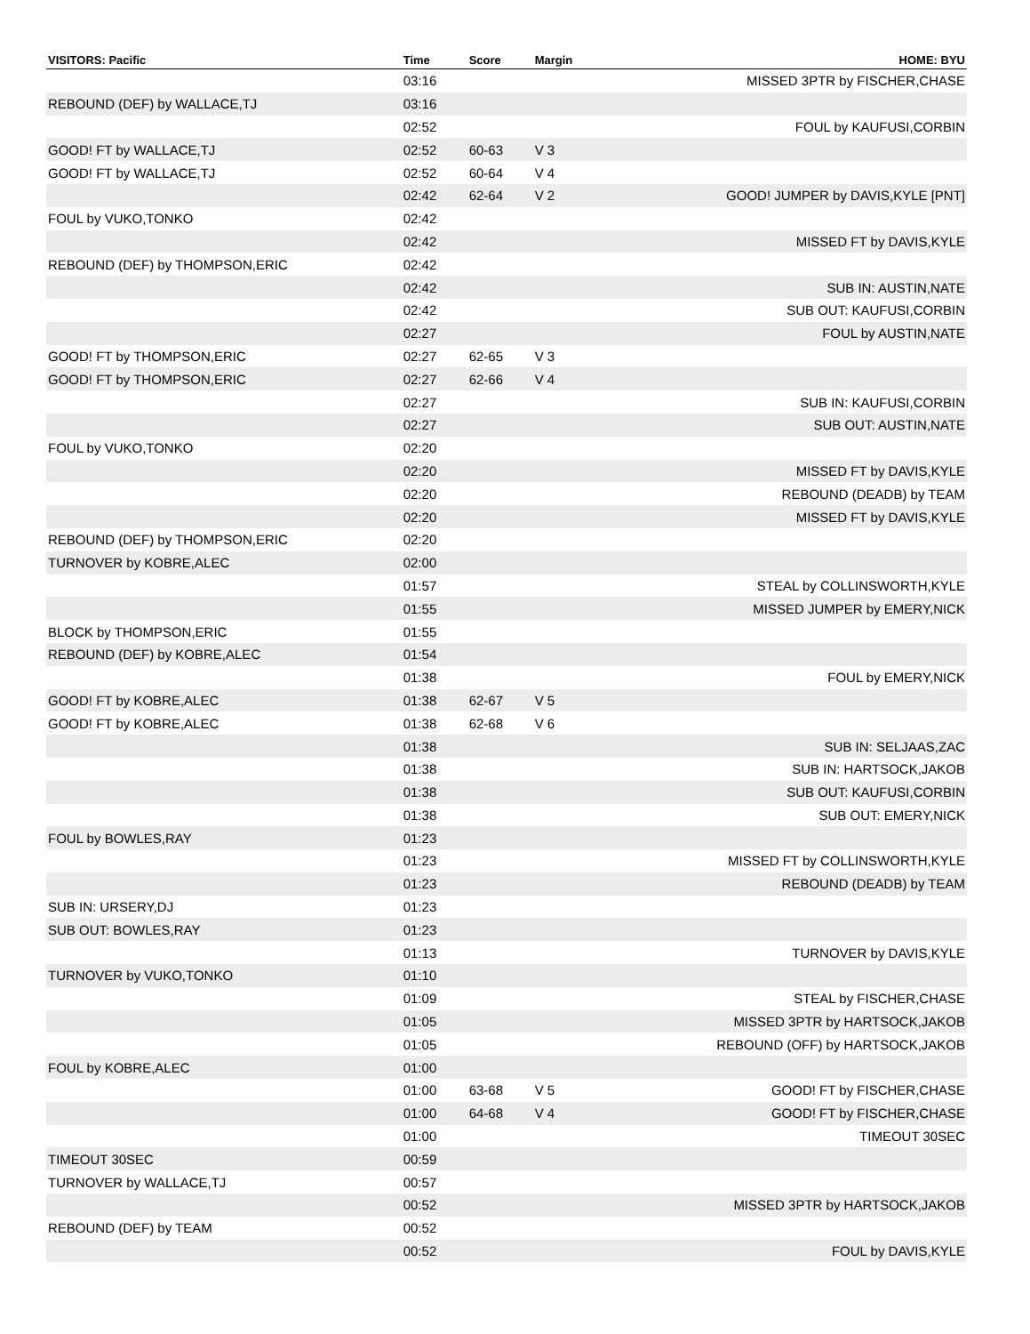| VISITORS: Pacific | Time | Score | Margin | HOME: BYU |
| --- | --- | --- | --- | --- |
| | 03:16 | | | MISSED 3PTR by FISCHER,CHASE |
| REBOUND (DEF) by WALLACE,TJ | 03:16 | | | |
| | 02:52 | | | FOUL by KAUFUSI,CORBIN |
| GOOD! FT by WALLACE,TJ | 02:52 | 60-63 | V 3 | |
| GOOD! FT by WALLACE,TJ | 02:52 | 60-64 | V 4 | |
| | 02:42 | 62-64 | V 2 | GOOD! JUMPER by DAVIS,KYLE [PNT] |
| FOUL by VUKO,TONKO | 02:42 | | | |
| | 02:42 | | | MISSED FT by DAVIS,KYLE |
| REBOUND (DEF) by THOMPSON,ERIC | 02:42 | | | |
| | 02:42 | | | SUB IN: AUSTIN,NATE |
| | 02:42 | | | SUB OUT: KAUFUSI,CORBIN |
| | 02:27 | | | FOUL by AUSTIN,NATE |
| GOOD! FT by THOMPSON,ERIC | 02:27 | 62-65 | V 3 | |
| GOOD! FT by THOMPSON,ERIC | 02:27 | 62-66 | V 4 | |
| | 02:27 | | | SUB IN: KAUFUSI,CORBIN |
| | 02:27 | | | SUB OUT: AUSTIN,NATE |
| FOUL by VUKO,TONKO | 02:20 | | | |
| | 02:20 | | | MISSED FT by DAVIS,KYLE |
| | 02:20 | | | REBOUND (DEADB) by TEAM |
| | 02:20 | | | MISSED FT by DAVIS,KYLE |
| REBOUND (DEF) by THOMPSON,ERIC | 02:20 | | | |
| TURNOVER by KOBRE,ALEC | 02:00 | | | |
| | 01:57 | | | STEAL by COLLINSWORTH,KYLE |
| | 01:55 | | | MISSED JUMPER by EMERY,NICK |
| BLOCK by THOMPSON,ERIC | 01:55 | | | |
| REBOUND (DEF) by KOBRE,ALEC | 01:54 | | | |
| | 01:38 | | | FOUL by EMERY,NICK |
| GOOD! FT by KOBRE,ALEC | 01:38 | 62-67 | V 5 | |
| GOOD! FT by KOBRE,ALEC | 01:38 | 62-68 | V 6 | |
| | 01:38 | | | SUB IN: SELJAAS,ZAC |
| | 01:38 | | | SUB IN: HARTSOCK,JAKOB |
| | 01:38 | | | SUB OUT: KAUFUSI,CORBIN |
| | 01:38 | | | SUB OUT: EMERY,NICK |
| FOUL by BOWLES,RAY | 01:23 | | | |
| | 01:23 | | | MISSED FT by COLLINSWORTH,KYLE |
| | 01:23 | | | REBOUND (DEADB) by TEAM |
| SUB IN: URSERY,DJ | 01:23 | | | |
| SUB OUT: BOWLES,RAY | 01:23 | | | |
| | 01:13 | | | TURNOVER by DAVIS,KYLE |
| TURNOVER by VUKO,TONKO | 01:10 | | | |
| | 01:09 | | | STEAL by FISCHER,CHASE |
| | 01:05 | | | MISSED 3PTR by HARTSOCK,JAKOB |
| | 01:05 | | | REBOUND (OFF) by HARTSOCK,JAKOB |
| FOUL by KOBRE,ALEC | 01:00 | | | |
| | 01:00 | 63-68 | V 5 | GOOD! FT by FISCHER,CHASE |
| | 01:00 | 64-68 | V 4 | GOOD! FT by FISCHER,CHASE |
| | 01:00 | | | TIMEOUT 30SEC |
| TIMEOUT 30SEC | 00:59 | | | |
| TURNOVER by WALLACE,TJ | 00:57 | | | |
| | 00:52 | | | MISSED 3PTR by HARTSOCK,JAKOB |
| REBOUND (DEF) by TEAM | 00:52 | | | |
| | 00:52 | | | FOUL by DAVIS,KYLE |